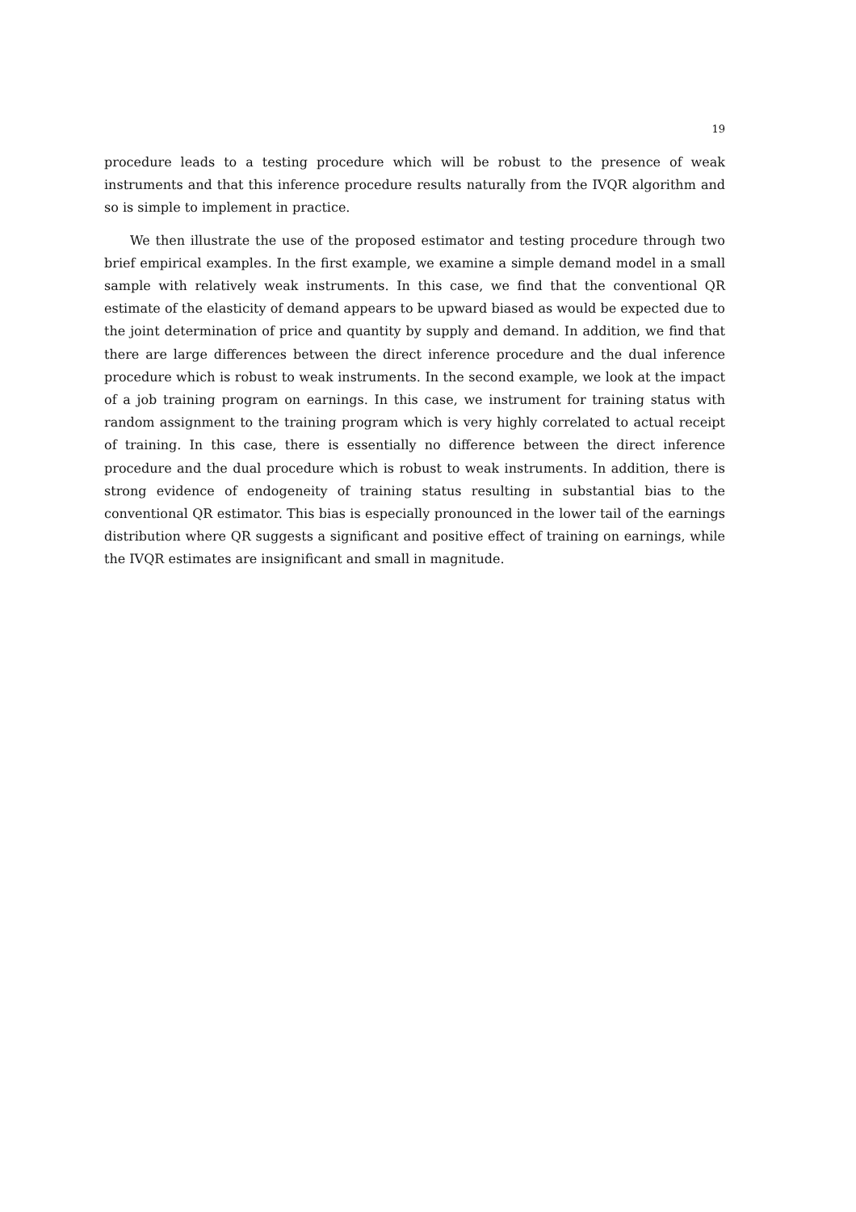19
procedure leads to a testing procedure which will be robust to the presence of weak instruments and that this inference procedure results naturally from the IVQR algorithm and so is simple to implement in practice.
We then illustrate the use of the proposed estimator and testing procedure through two brief empirical examples. In the first example, we examine a simple demand model in a small sample with relatively weak instruments. In this case, we find that the conventional QR estimate of the elasticity of demand appears to be upward biased as would be expected due to the joint determination of price and quantity by supply and demand. In addition, we find that there are large differences between the direct inference procedure and the dual inference procedure which is robust to weak instruments. In the second example, we look at the impact of a job training program on earnings. In this case, we instrument for training status with random assignment to the training program which is very highly correlated to actual receipt of training. In this case, there is essentially no difference between the direct inference procedure and the dual procedure which is robust to weak instruments. In addition, there is strong evidence of endogeneity of training status resulting in substantial bias to the conventional QR estimator. This bias is especially pronounced in the lower tail of the earnings distribution where QR suggests a significant and positive effect of training on earnings, while the IVQR estimates are insignificant and small in magnitude.